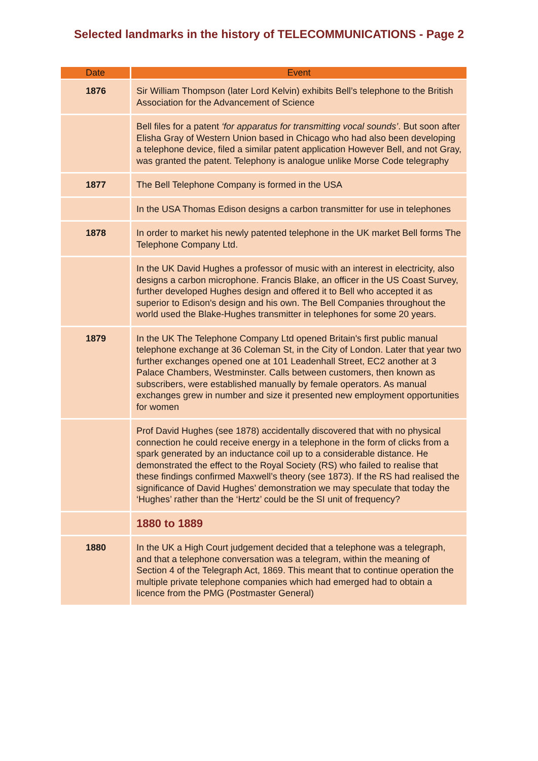Selected landmarks in the history of TELECOMMUNICATIONS - Page 2
| Date | Event |
| --- | --- |
| 1876 | Sir William Thompson (later Lord Kelvin) exhibits Bell’s telephone to the British Association for the Advancement of Science |
| | Bell files for a patent ‘for apparatus for transmitting vocal sounds’ . But soon after Elisha Gray of Western Union based in Chicago who had also been developing a telephone device, filed a similar patent application However Bell, and not Gray, was granted the patent. Telephony is analogue unlike Morse Code telegraphy |
| 1877 | The Bell Telephone Company is formed in the USA |
| | In the USA Thomas Edison designs a carbon transmitter for use in telephones |
| 1878 | In order to market his newly patented telephone in the UK market Bell forms The Telephone Company Ltd. |
| | In the UK David Hughes a professor of music with an interest in electricity, also designs a carbon microphone. Francis Blake, an officer in the US Coast Survey, further developed Hughes design and offered it to Bell who accepted it as superior to Edison's design and his own. The Bell Companies throughout the world used the Blake-Hughes transmitter in telephones for some 20 years. |
| 1879 | In the UK The Telephone Company Ltd opened Britain's first public manual telephone exchange at 36 Coleman St, in the City of London. Later that year two further exchanges opened one at 101 Leadenhall Street, EC2 another at 3 Palace Chambers, Westminster. Calls between customers, then known as subscribers, were established manually by female operators. As manual exchanges grew in number and size it presented new employment opportunities for women |
| | Prof David Hughes (see 1878) accidentally discovered that with no physical connection he could receive energy in a telephone in the form of clicks from a spark generated by an inductance coil up to a considerable distance. He demonstrated the effect to the Royal Society (RS) who failed to realise that these findings confirmed Maxwell’s theory (see 1873). If the RS had realised the significance of David Hughes’ demonstration we may speculate that today the ‘Hughes’ rather than the ‘Hertz’ could be the SI unit of frequency? |
| | 1880 to 1889 |
| 1880 | In the UK a High Court judgement decided that a telephone was a telegraph, and that a telephone conversation was a telegram, within the meaning of Section 4 of the Telegraph Act, 1869. This meant that to continue operation the multiple private telephone companies which had emerged had to obtain a licence from the PMG (Postmaster General) |